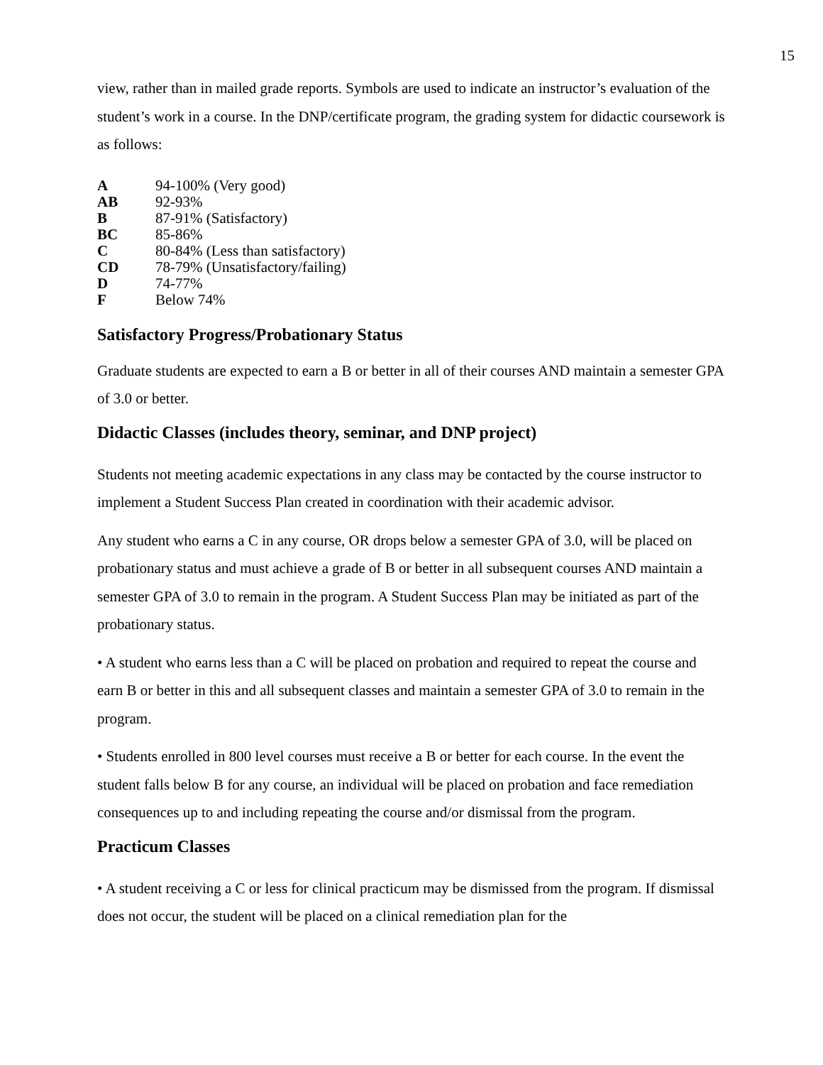15
view, rather than in mailed grade reports. Symbols are used to indicate an instructor’s evaluation of the student’s work in a course. In the DNP/certificate program, the grading system for didactic coursework is as follows:
| A | 94-100% (Very good) |
| AB | 92-93% |
| B | 87-91% (Satisfactory) |
| BC | 85-86% |
| C | 80-84% (Less than satisfactory) |
| CD | 78-79% (Unsatisfactory/failing) |
| D | 74-77% |
| F | Below 74% |
Satisfactory Progress/Probationary Status
Graduate students are expected to earn a B or better in all of their courses AND maintain a semester GPA of 3.0 or better.
Didactic Classes (includes theory, seminar, and DNP project)
Students not meeting academic expectations in any class may be contacted by the course instructor to implement a Student Success Plan created in coordination with their academic advisor.
Any student who earns a C in any course, OR drops below a semester GPA of 3.0, will be placed on probationary status and must achieve a grade of B or better in all subsequent courses AND maintain a semester GPA of 3.0 to remain in the program. A Student Success Plan may be initiated as part of the probationary status.
• A student who earns less than a C will be placed on probation and required to repeat the course and earn B or better in this and all subsequent classes and maintain a semester GPA of 3.0 to remain in the program.
• Students enrolled in 800 level courses must receive a B or better for each course. In the event the student falls below B for any course, an individual will be placed on probation and face remediation consequences up to and including repeating the course and/or dismissal from the program.
Practicum Classes
• A student receiving a C or less for clinical practicum may be dismissed from the program. If dismissal does not occur, the student will be placed on a clinical remediation plan for the